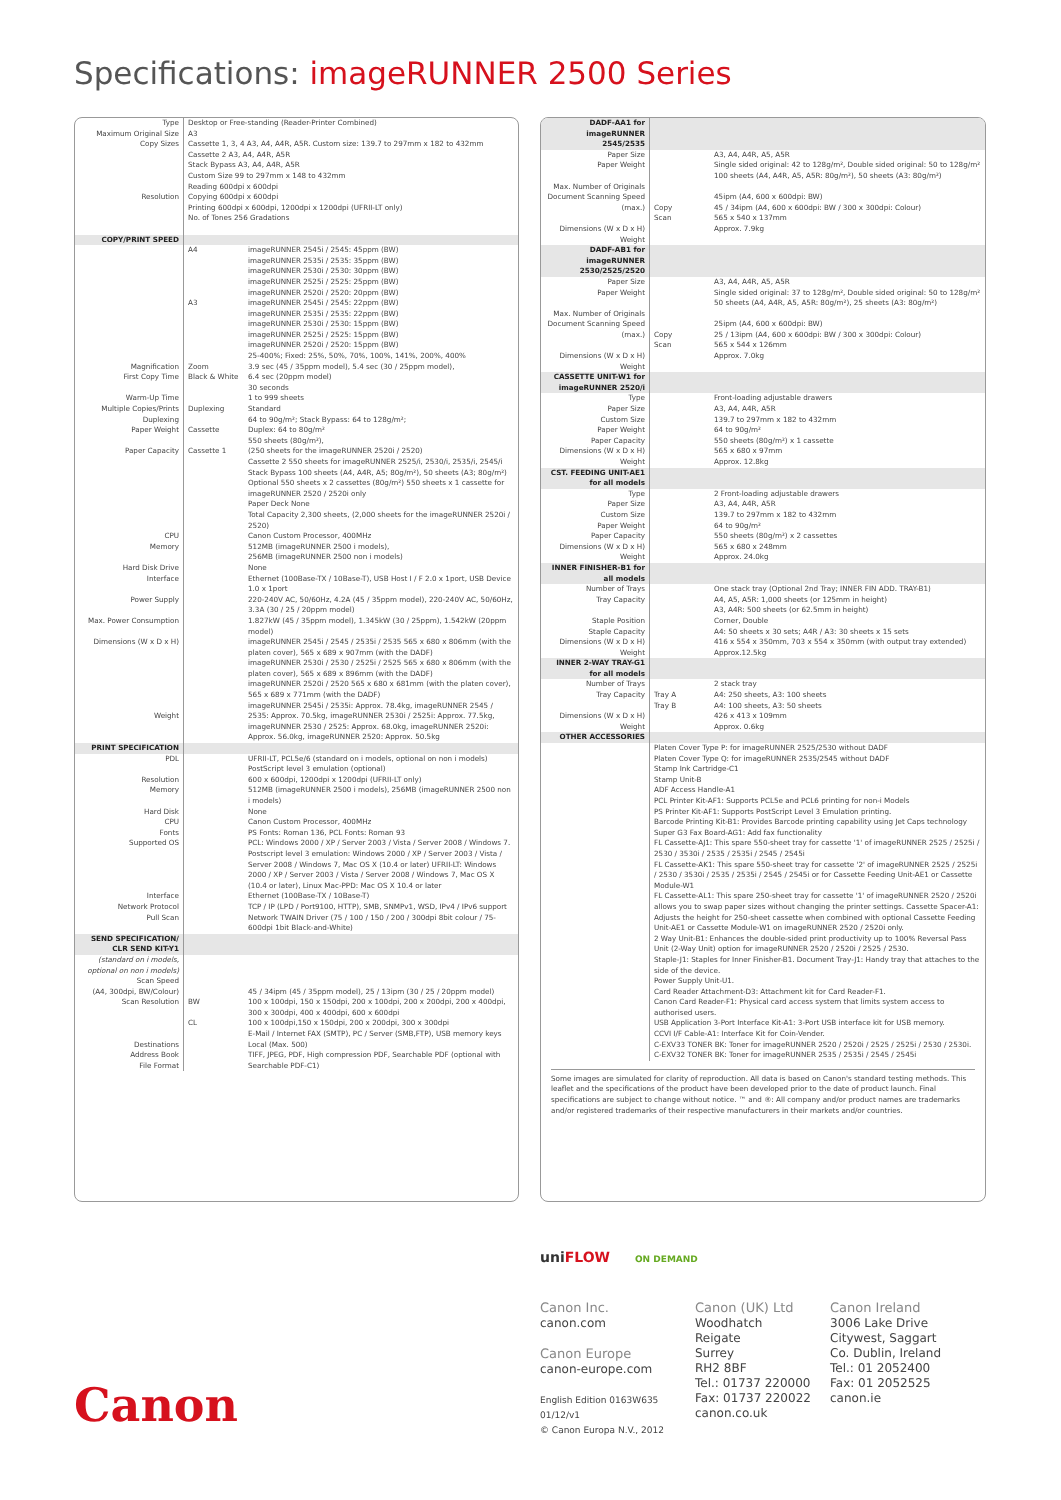Specifications: imageRUNNER 2500 Series
| Type Maximum Original Size Copy Sizes Resolution | Desktop or Free-standing (Reader-Printer Combined) A3 Cassette 1, 3, 4 A3, A4, A4R, A5R. Custom size: 139.7 to 297mm x 182 to 432mm Cassette 2 A3, A4, A4R, A5R Stack Bypass A3, A4, A4R, A5R Custom Size 99 to 297mm x 148 to 432mm Reading 600dpi x 600dpi Copying 600dpi x 600dpi Printing 600dpi x 600dpi, 1200dpi x 1200dpi (UFRII-LT only) No. of Tones 256 Gradations | |
| COPY/PRINT SPEED | | |
| Magnification First Copy Time Warm-Up Time Multiple Copies/Prints Duplexing Paper Weight Paper Capacity | A4 A3 Zoom Black & White Duplexing Cassette Cassette 1 | imageRUNNER 2545i / 2545: 45ppm (BW) imageRUNNER 2535i / 2535: 35ppm (BW) imageRUNNER 2530i / 2530: 30ppm (BW) imageRUNNER 2525i / 2525: 25ppm (BW) imageRUNNER 2520i / 2520: 20ppm (BW) imageRUNNER 2545i / 2545: 22ppm (BW) imageRUNNER 2535i / 2535: 22ppm (BW) imageRUNNER 2530i / 2530: 15ppm (BW) imageRUNNER 2525i / 2525: 15ppm (BW) imageRUNNER 2520i / 2520: 15ppm (BW) 25-400%; Fixed: 25%, 50%, 70%, 100%, 141%, 200%, 400% 3.9 sec (45 / 35ppm model), 5.4 sec (30 / 25ppm model), 6.4 sec (20ppm model) 30 seconds 1 to 999 sheets Standard 64 to 90g/m²; Stack Bypass: 64 to 128g/m²; Duplex: 64 to 80g/m² 550 sheets (80g/m²), (250 sheets for the imageRUNNER 2520i / 2520) Cassette 2 550 sheets for imageRUNNER 2525/i, 2530/i, 2535/i, 2545/i Stack Bypass 100 sheets (A4, A4R, A5; 80g/m²), 50 sheets (A3; 80g/m²) Optional 550 sheets x 2 cassettes (80g/m²) 550 sheets x 1 cassette for imageRUNNER 2520 / 2520i only Paper Deck None Total Capacity 2,300 sheets, (2,000 sheets for the imageRUNNER 2520i / 2520) |
| CPU Memory Hard Disk Drive Interface Power Supply Max. Power Consumption Dimensions (W x D x H) Weight | | Canon Custom Processor, 400MHz 512MB (imageRUNNER 2500 i models), 256MB (imageRUNNER 2500 non i models) None Ethernet (100Base-TX / 10Base-T), USB Host I / F 2.0 x 1port, USB Device 1.0 x 1port 220-240V AC, 50/60Hz, 4.2A (45 / 35ppm model), 220-240V AC, 50/60Hz, 3.3A (30 / 25 / 20ppm model) 1.827kW (45 / 35ppm model), 1.345kW (30 / 25ppm), 1.542kW (20ppm model) imageRUNNER 2545i / 2545 / 2535i / 2535 565 x 680 x 806mm (with the platen cover), 565 x 689 x 907mm (with the DADF) imageRUNNER 2530i / 2530 / 2525i / 2525 565 x 680 x 806mm (with the platen cover), 565 x 689 x 896mm (with the DADF) imageRUNNER 2520i / 2520 565 x 680 x 681mm (with the platen cover), 565 x 689 x 771mm (with the DADF) imageRUNNER 2545i / 2535i: Approx. 78.4kg, imageRUNNER 2545 / 2535: Approx. 70.5kg, imageRUNNER 2530i / 2525i: Approx. 77.5kg, imageRUNNER 2530 / 2525: Approx. 68.0kg, imageRUNNER 2520i: Approx. 56.0kg, imageRUNNER 2520: Approx. 50.5kg |
| PRINT SPECIFICATION | | |
| PDL Resolution Memory Hard Disk CPU Fonts Supported OS Interface Network Protocol Pull Scan | | UFRII-LT, PCL5e/6 (standard on i models, optional on non i models) PostScript level 3 emulation (optional) 600 x 600dpi, 1200dpi x 1200dpi (UFRII-LT only) 512MB (imageRUNNER 2500 i models), 256MB (imageRUNNER 2500 non i models) None Canon Custom Processor, 400MHz PS Fonts: Roman 136, PCL Fonts: Roman 93 PCL: Windows 2000 / XP / Server 2003 / Vista / Server 2008 / Windows 7. Postscript level 3 emulation: Windows 2000 / XP / Server 2003 / Vista / Server 2008 / Windows 7, Mac OS X (10.4 or later) UFRII-LT: Windows 2000 / XP / Server 2003 / Vista / Server 2008 / Windows 7, Mac OS X (10.4 or later), Linux Mac-PPD: Mac OS X 10.4 or later Ethernet (100Base-TX / 10Base-T) TCP / IP (LPD / Port9100, HTTP), SMB, SNMPv1, WSD, IPv4 / IPv6 support Network TWAIN Driver (75 / 100 / 150 / 200 / 300dpi 8bit colour / 75-600dpi 1bit Black-and-White) |
| SEND SPECIFICATION/ CLR SEND KIT-Y1 | | |
| (standard on i models, optional on non i models) Scan Speed (A4, 300dpi, BW/Colour) Scan Resolution Destinations Address Book File Format | BW CL | 45 / 34ipm (45 / 35ppm model), 25 / 13ipm (30 / 25 / 20ppm model) 100 x 100dpi, 150 x 150dpi, 200 x 100dpi, 200 x 200dpi, 200 x 400dpi, 300 x 300dpi, 400 x 400dpi, 600 x 600dpi 100 x 100dpi,150 x 150dpi, 200 x 200dpi, 300 x 300dpi E-Mail / Internet FAX (SMTP), PC / Server (SMB,FTP), USB memory keys Local (Max. 500) TIFF, JPEG, PDF, High compression PDF, Searchable PDF (optional with Searchable PDF-C1) |
| DADF-AA1 for imageRUNNER 2545/2535 | | |
| Paper Size Paper Weight Max. Number of Originals Document Scanning Speed (max.) Dimensions (W x D x H) Weight | Copy Scan | A3, A4, A4R, A5, A5R Single sided original: 42 to 128g/m², Double sided original: 50 to 128g/m² 100 sheets (A4, A4R, A5, A5R: 80g/m²), 50 sheets (A3: 80g/m²) 45ipm (A4, 600 x 600dpi: BW) 45 / 34ipm (A4, 600 x 600dpi: BW / 300 x 300dpi: Colour) 565 x 540 x 137mm Approx. 7.9kg |
| DADF-AB1 for imageRUNNER 2530/2525/2520 | | |
| Paper Size Paper Weight Max. Number of Originals Document Scanning Speed (max.) Dimensions (W x D x H) Weight | Copy Scan | A3, A4, A4R, A5, A5R Single sided original: 37 to 128g/m², Double sided original: 50 to 128g/m² 50 sheets (A4, A4R, A5, A5R: 80g/m²), 25 sheets (A3: 80g/m²) 25ipm (A4, 600 x 600dpi: BW) 25 / 13ipm (A4, 600 x 600dpi: BW / 300 x 300dpi: Colour) 565 x 544 x 126mm Approx. 7.0kg |
| CASSETTE UNIT-W1 for imageRUNNER 2520/i | | |
| Type Paper Size Custom Size Paper Weight Paper Capacity Dimensions (W x D x H) Weight | | Front-loading adjustable drawers A3, A4, A4R, A5R 139.7 to 297mm x 182 to 432mm 64 to 90g/m² 550 sheets (80g/m²) x 1 cassette 565 x 680 x 97mm Approx. 12.8kg |
| CST. FEEDING UNIT-AE1 for all models | | |
| Type Paper Size Custom Size Paper Weight Paper Capacity Dimensions (W x D x H) Weight | | 2 Front-loading adjustable drawers A3, A4, A4R, A5R 139.7 to 297mm x 182 to 432mm 64 to 90g/m² 550 sheets (80g/m²) x 2 cassettes 565 x 680 x 248mm Approx. 24.0kg |
| INNER FINISHER-B1 for all models | | |
| Number of Trays Tray Capacity Staple Position Staple Capacity Dimensions (W x D x H) Weight | | One stack tray (Optional 2nd Tray; INNER FIN ADD. TRAY-B1) A4, A5, A5R: 1,000 sheets (or 125mm in height) A3, A4R: 500 sheets (or 62.5mm in height) Corner, Double A4: 50 sheets x 30 sets; A4R / A3: 30 sheets x 15 sets 416 x 554 x 350mm, 703 x 554 x 350mm (with output tray extended) Approx.12.5kg |
| INNER 2-WAY TRAY-G1 for all models | | |
| Number of Trays Tray Capacity Dimensions (W x D x H) Weight | Tray A Tray B | 2 stack tray A4: 250 sheets, A3: 100 sheets A4: 100 sheets, A3: 50 sheets 426 x 413 x 109mm Approx. 0.6kg |
| OTHER ACCESSORIES | | |
| | Platen Cover Type P: for imageRUNNER 2525/2530 without DADF Platen Cover Type Q: for imageRUNNER 2535/2545 without DADF Stamp Ink Cartridge-C1 Stamp Unit-B ADF Access Handle-A1 PCL Printer Kit-AF1: Supports PCL5e and PCL6 printing for non-i Models PS Printer Kit-AF1: Supports PostScript Level 3 Emulation printing. Barcode Printing Kit-B1: Provides Barcode printing capability using Jet Caps technology Super G3 Fax Board-AG1: Add fax functionality FL Cassette-AJ1: This spare 550-sheet tray for cassette '1' of imageRUNNER 2525 / 2525i / 2530 / 3530i / 2535 / 2535i / 2545 / 2545i FL Cassette-AK1: This spare 550-sheet tray for cassette '2' of imageRUNNER 2525 / 2525i / 2530 / 3530i / 2535 / 2535i / 2545 / 2545i or for Cassette Feeding Unit-AE1 or Cassette Module-W1 FL Cassette-AL1: This spare 250-sheet tray for cassette '1' of imageRUNNER 2520 / 2520i allows you to swap paper sizes without changing the printer settings. Cassette Spacer-A1: Adjusts the height for 250-sheet cassette when combined with optional Cassette Feeding Unit-AE1 or Cassette Module-W1 on imageRUNNER 2520 / 2520i only. 2 Way Unit-B1: Enhances the double-sided print productivity up to 100% Reversal Pass Unit (2-Way Unit) option for imageRUNNER 2520 / 2520i / 2525 / 2530. Staple-J1: Staples for Inner Finisher-B1. Document Tray-J1: Handy tray that attaches to the side of the device. Power Supply Unit-U1. Card Reader Attachment-D3: Attachment kit for Card Reader-F1. Canon Card Reader-F1: Physical card access system that limits system access to authorised users. USB Application 3-Port Interface Kit-A1: 3-Port USB interface kit for USB memory. CCVI I/F Cable-A1: Interface Kit for Coin-Vender. C-EXV33 TONER BK: Toner for imageRUNNER 2520 / 2520i / 2525 / 2525i / 2530 / 2530i. C-EXV32 TONER BK: Toner for imageRUNNER 2535 / 2535i / 2545 / 2545i | |
Some images are simulated for clarity of reproduction. All data is based on Canon's standard testing methods. This leaflet and the specifications of the product have been developed prior to the date of product launch. Final specifications are subject to change without notice. ™ and ®: All company and/or product names are trademarks and/or registered trademarks of their respective manufacturers in their markets and/or countries.
uni FLOW ON DEMAND
Canon
Canon Inc.
canon.com
Canon Europe
canon-europe.com
English Edition 0163W635
01/12/v1
© Canon Europa N.V., 2012
Canon (UK) Ltd
Woodhatch
Reigate
Surrey
RH2 8BF
Tel.: 01737 220000
Fax: 01737 220022
canon.co.uk
Canon Ireland
3006 Lake Drive
Citywest, Saggart
Co. Dublin, Ireland
Tel.: 01 2052400
Fax: 01 2052525
canon.ie